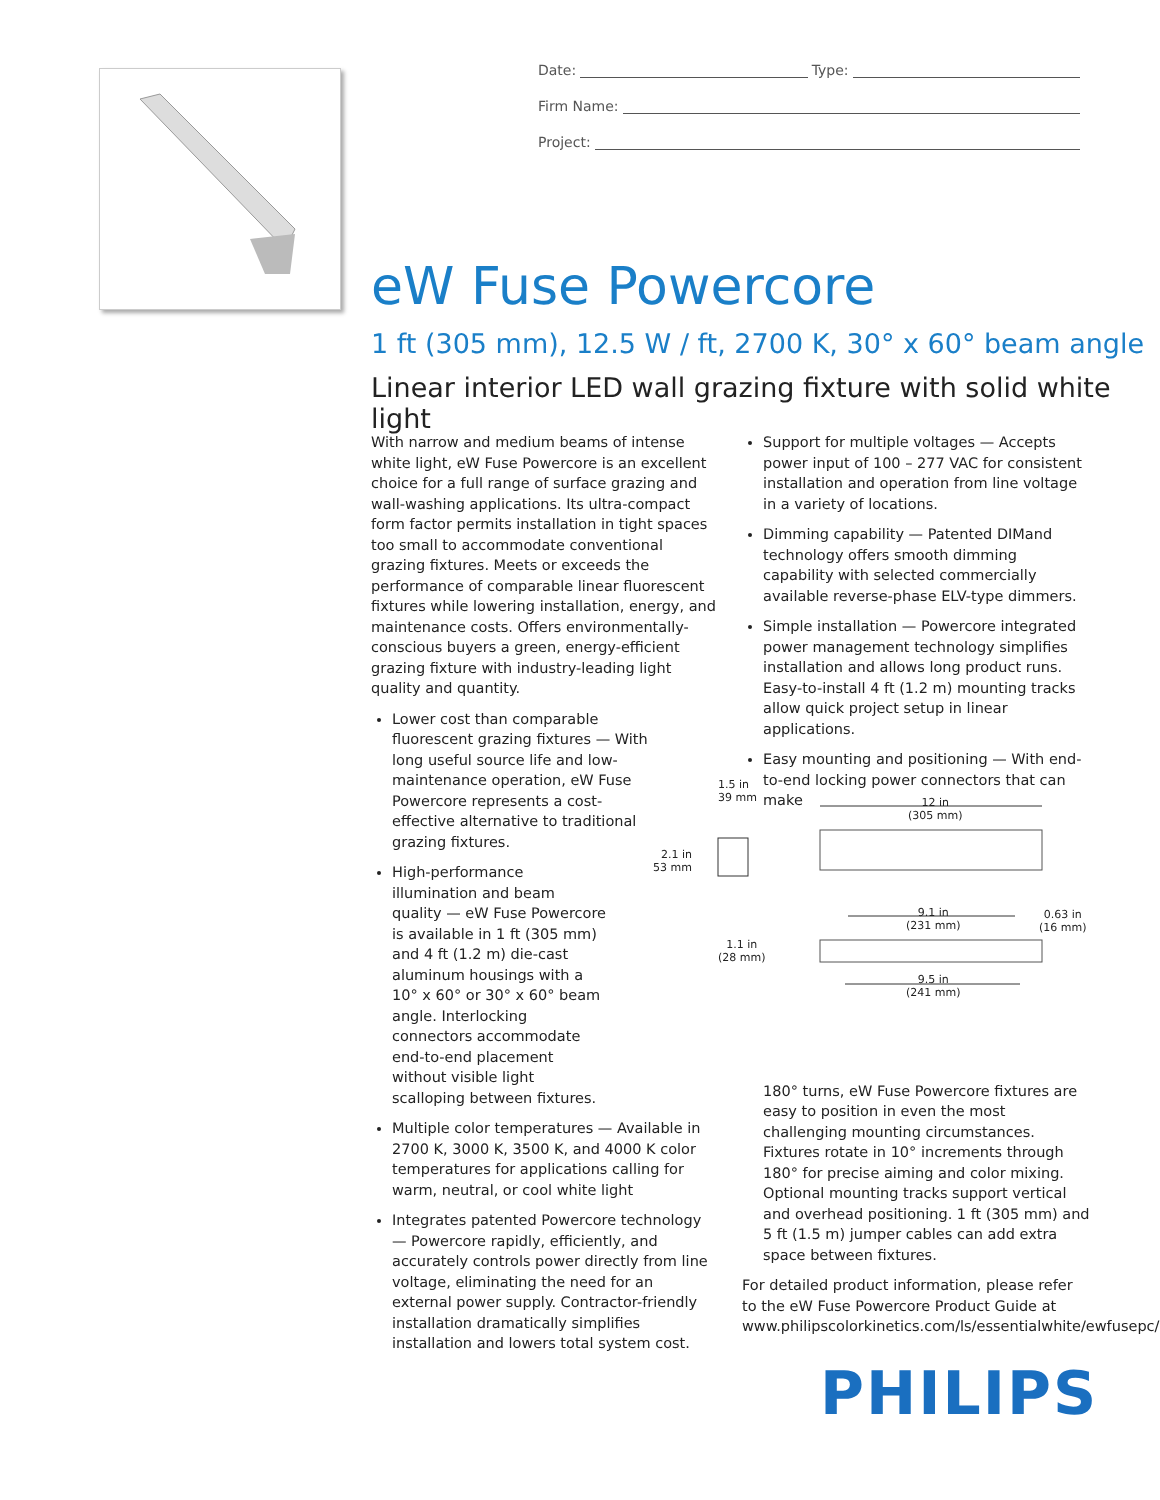Date: Type:
Firm Name:
Project:
eW Fuse Powercore
1 ft (305 mm), 12.5 W / ft, 2700 K, 30° x 60° beam angle
Linear interior LED wall grazing fixture with solid white light
With narrow and medium beams of intense white light, eW Fuse Powercore is an excellent choice for a full range of surface grazing and wall-washing applications. Its ultra-compact form factor permits installation in tight spaces too small to accommodate conventional grazing fixtures. Meets or exceeds the performance of comparable linear fluorescent fixtures while lowering installation, energy, and maintenance costs. Offers environmentally-conscious buyers a green, energy-efficient grazing fixture with industry-leading light quality and quantity.
Lower cost than comparable fluorescent grazing fixtures — With long useful source life and low-maintenance operation, eW Fuse Powercore represents a cost-effective alternative to traditional grazing fixtures.
High-performance illumination and beam quality — eW Fuse Powercore is available in 1 ft (305 mm) and 4 ft (1.2 m) die-cast aluminum housings with a 10° x 60° or 30° x 60° beam angle. Interlocking connectors accommodate end-to-end placement without visible light scalloping between fixtures.
Multiple color temperatures — Available in 2700 K, 3000 K, 3500 K, and 4000 K color temperatures for applications calling for warm, neutral, or cool white light
Integrates patented Powercore technology — Powercore rapidly, efficiently, and accurately controls power directly from line voltage, eliminating the need for an external power supply. Contractor-friendly installation dramatically simplifies installation and lowers total system cost.
Support for multiple voltages — Accepts power input of 100 – 277 VAC for consistent installation and operation from line voltage in a variety of locations.
Dimming capability — Patented DIMand technology offers smooth dimming capability with selected commercially available reverse-phase ELV-type dimmers.
Simple installation — Powercore integrated power management technology simplifies installation and allows long product runs. Easy-to-install 4 ft (1.2 m) mounting tracks allow quick project setup in linear applications.
Easy mounting and positioning — With end-to-end locking power connectors that can make
180° turns, eW Fuse Powercore fixtures are easy to position in even the most challenging mounting circumstances. Fixtures rotate in 10° increments through 180° for precise aiming and color mixing. Optional mounting tracks support vertical and overhead positioning. 1 ft (305 mm) and 5 ft (1.5 m) jumper cables can add extra space between fixtures.
For detailed product information, please refer to the eW Fuse Powercore Product Guide at www.philipscolorkinetics.com/ls/essentialwhite/ewfusepc/
1.5 in
39 mm
12 in
(305 mm)
2.1 in
53 mm
9.1 in
(231 mm)
0.63 in
(16 mm)
1.1 in
(28 mm)
9.5 in
(241 mm)
PHILIPS